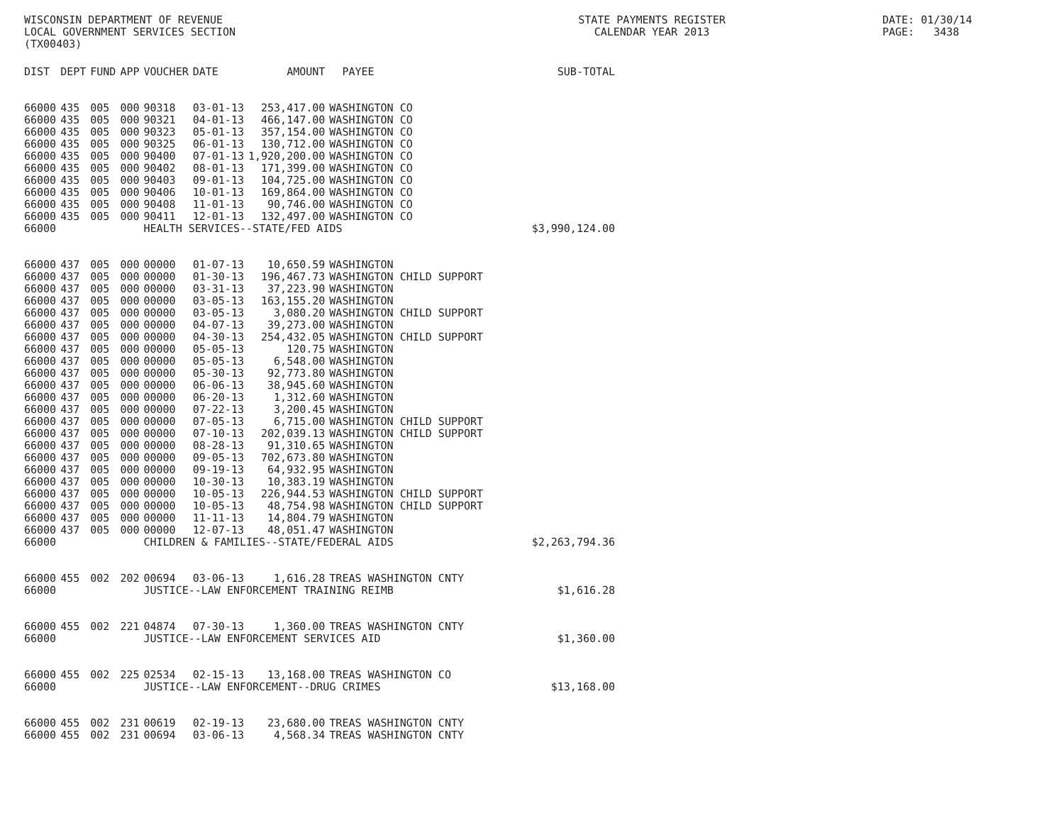WISCONSIN DEPARTMENT OF REVENUE LOCAL GOVERNMENT SERVICES SECTION (TX00403)
STATE PAYMENTS REGISTER CALENDAR YEAR 2013
DATE: 01/30/14 PAGE: 3438
| DIST | DEPT | FUND | APP | VOUCHER | DATE | AMOUNT | PAYEE | SUB-TOTAL |
| --- | --- | --- | --- | --- | --- | --- | --- | --- |
| 66000 | 435 | 005 | 000 | 90318 | 03-01-13 | 253,417.00 | WASHINGTON CO | |
| 66000 | 435 | 005 | 000 | 90321 | 04-01-13 | 466,147.00 | WASHINGTON CO | |
| 66000 | 435 | 005 | 000 | 90323 | 05-01-13 | 357,154.00 | WASHINGTON CO | |
| 66000 | 435 | 005 | 000 | 90325 | 06-01-13 | 130,712.00 | WASHINGTON CO | |
| 66000 | 435 | 005 | 000 | 90400 | 07-01-13 | 1,920,200.00 | WASHINGTON CO | |
| 66000 | 435 | 005 | 000 | 90402 | 08-01-13 | 171,399.00 | WASHINGTON CO | |
| 66000 | 435 | 005 | 000 | 90403 | 09-01-13 | 104,725.00 | WASHINGTON CO | |
| 66000 | 435 | 005 | 000 | 90406 | 10-01-13 | 169,864.00 | WASHINGTON CO | |
| 66000 | 435 | 005 | 000 | 90408 | 11-01-13 | 90,746.00 | WASHINGTON CO | |
| 66000 | 435 | 005 | 000 | 90411 | 12-01-13 | 132,497.00 | WASHINGTON CO | |
| 66000 | | | | HEALTH SERVICES--STATE/FED AIDS | | | | $3,990,124.00 |
| 66000 | 437 | 005 | 000 | 00000 | 01-07-13 | 10,650.59 | WASHINGTON | |
| 66000 | 437 | 005 | 000 | 00000 | 01-30-13 | 196,467.73 | WASHINGTON CHILD SUPPORT | |
| 66000 | 437 | 005 | 000 | 00000 | 03-31-13 | 37,223.90 | WASHINGTON | |
| 66000 | 437 | 005 | 000 | 00000 | 03-05-13 | 163,155.20 | WASHINGTON | |
| 66000 | 437 | 005 | 000 | 00000 | 03-05-13 | 3,080.20 | WASHINGTON CHILD SUPPORT | |
| 66000 | 437 | 005 | 000 | 00000 | 04-07-13 | 39,273.00 | WASHINGTON | |
| 66000 | 437 | 005 | 000 | 00000 | 04-30-13 | 254,432.05 | WASHINGTON CHILD SUPPORT | |
| 66000 | 437 | 005 | 000 | 00000 | 05-05-13 | 120.75 | WASHINGTON | |
| 66000 | 437 | 005 | 000 | 00000 | 05-05-13 | 6,548.00 | WASHINGTON | |
| 66000 | 437 | 005 | 000 | 00000 | 05-30-13 | 92,773.80 | WASHINGTON | |
| 66000 | 437 | 005 | 000 | 00000 | 06-06-13 | 38,945.60 | WASHINGTON | |
| 66000 | 437 | 005 | 000 | 00000 | 06-20-13 | 1,312.60 | WASHINGTON | |
| 66000 | 437 | 005 | 000 | 00000 | 07-22-13 | 3,200.45 | WASHINGTON | |
| 66000 | 437 | 005 | 000 | 00000 | 07-05-13 | 6,715.00 | WASHINGTON CHILD SUPPORT | |
| 66000 | 437 | 005 | 000 | 00000 | 07-10-13 | 202,039.13 | WASHINGTON CHILD SUPPORT | |
| 66000 | 437 | 005 | 000 | 00000 | 08-28-13 | 91,310.65 | WASHINGTON | |
| 66000 | 437 | 005 | 000 | 00000 | 09-05-13 | 702,673.80 | WASHINGTON | |
| 66000 | 437 | 005 | 000 | 00000 | 09-19-13 | 64,932.95 | WASHINGTON | |
| 66000 | 437 | 005 | 000 | 00000 | 10-30-13 | 10,383.19 | WASHINGTON | |
| 66000 | 437 | 005 | 000 | 00000 | 10-05-13 | 226,944.53 | WASHINGTON CHILD SUPPORT | |
| 66000 | 437 | 005 | 000 | 00000 | 10-05-13 | 48,754.98 | WASHINGTON CHILD SUPPORT | |
| 66000 | 437 | 005 | 000 | 00000 | 11-11-13 | 14,804.79 | WASHINGTON | |
| 66000 | 437 | 005 | 000 | 00000 | 12-07-13 | 48,051.47 | WASHINGTON | |
| 66000 | | | | CHILDREN & FAMILIES--STATE/FEDERAL AIDS | | | | $2,263,794.36 |
| 66000 | 455 | 002 | 202 | 00694 | 03-06-13 | 1,616.28 | TREAS WASHINGTON CNTY | |
| 66000 | | | | JUSTICE--LAW ENFORCEMENT TRAINING REIMB | | | | $1,616.28 |
| 66000 | 455 | 002 | 221 | 04874 | 07-30-13 | 1,360.00 | TREAS WASHINGTON CNTY | |
| 66000 | | | | JUSTICE--LAW ENFORCEMENT SERVICES AID | | | | $1,360.00 |
| 66000 | 455 | 002 | 225 | 02534 | 02-15-13 | 13,168.00 | TREAS WASHINGTON CO | |
| 66000 | | | | JUSTICE--LAW ENFORCEMENT--DRUG CRIMES | | | | $13,168.00 |
| 66000 | 455 | 002 | 231 | 00619 | 02-19-13 | 23,680.00 | TREAS WASHINGTON CNTY | |
| 66000 | 455 | 002 | 231 | 00694 | 03-06-13 | 4,568.34 | TREAS WASHINGTON CNTY | |